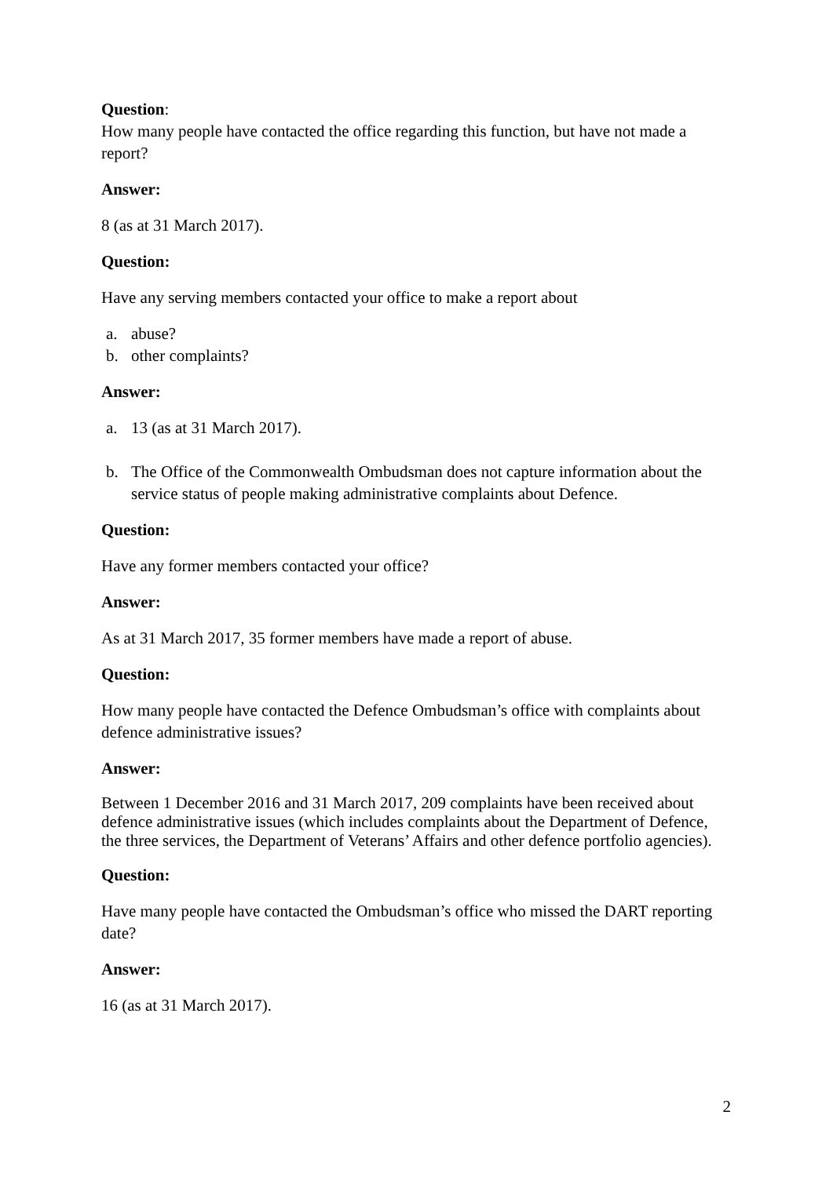Question:
How many people have contacted the office regarding this function, but have not made a report?
Answer:
8 (as at 31 March 2017).
Question:
Have any serving members contacted your office to make a report about
a. abuse?
b. other complaints?
Answer:
a. 13 (as at 31 March 2017).
b. The Office of the Commonwealth Ombudsman does not capture information about the service status of people making administrative complaints about Defence.
Question:
Have any former members contacted your office?
Answer:
As at 31 March 2017, 35 former members have made a report of abuse.
Question:
How many people have contacted the Defence Ombudsman’s office with complaints about defence administrative issues?
Answer:
Between 1 December 2016 and 31 March 2017, 209 complaints have been received about defence administrative issues (which includes complaints about the Department of Defence, the three services, the Department of Veterans’ Affairs and other defence portfolio agencies).
Question:
Have many people have contacted the Ombudsman’s office who missed the DART reporting date?
Answer:
16 (as at 31 March 2017).
2